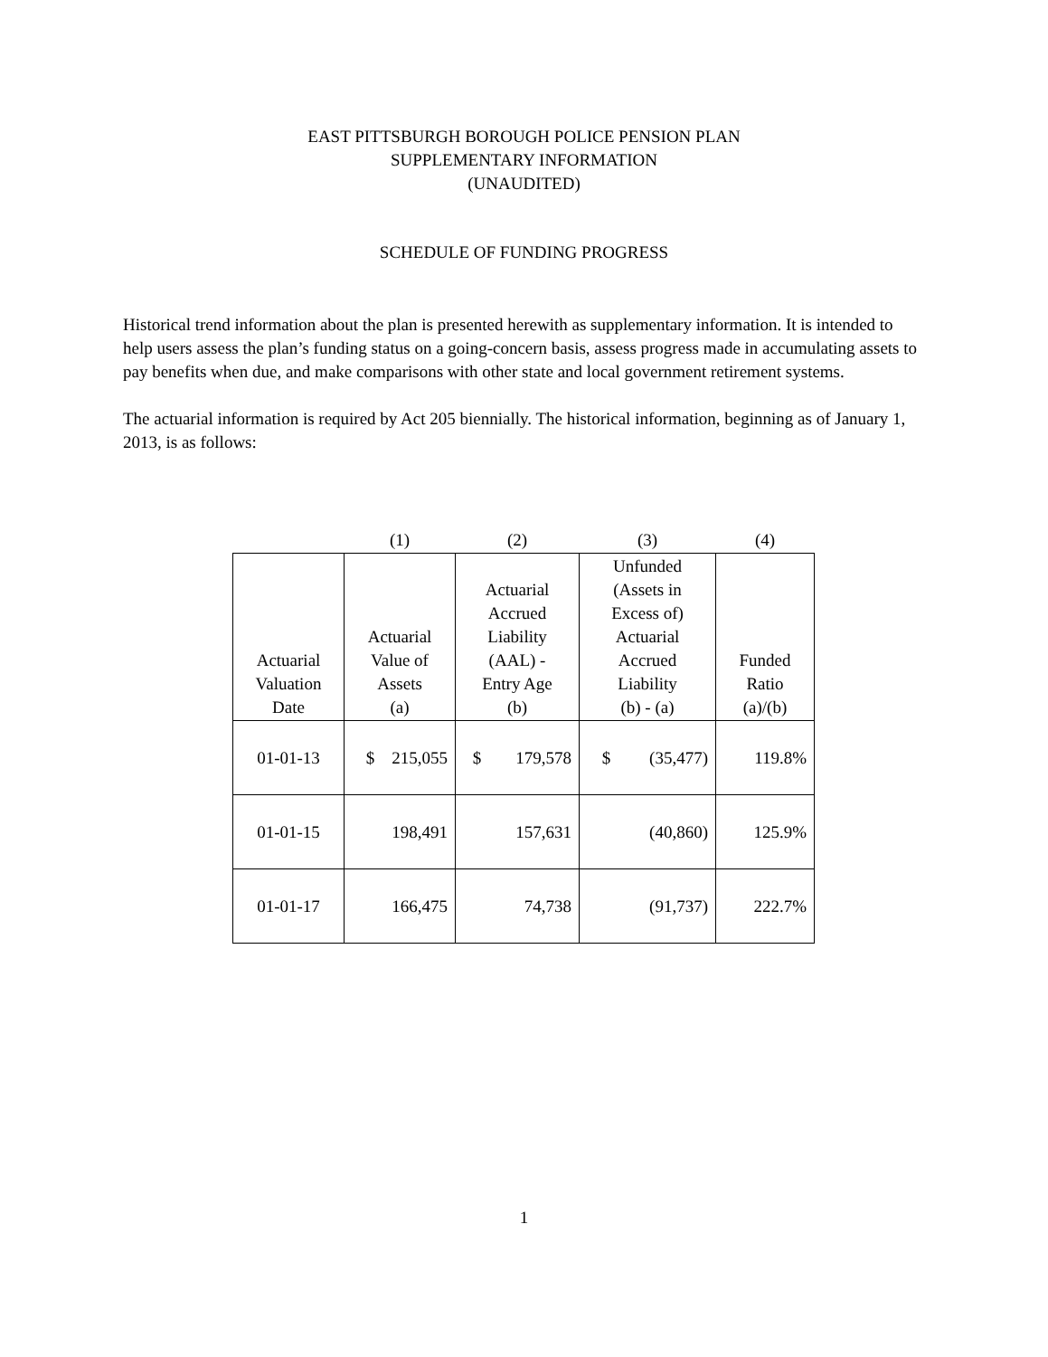EAST PITTSBURGH BOROUGH POLICE PENSION PLAN
SUPPLEMENTARY INFORMATION
(UNAUDITED)
SCHEDULE OF FUNDING PROGRESS
Historical trend information about the plan is presented herewith as supplementary information. It is intended to help users assess the plan’s funding status on a going-concern basis, assess progress made in accumulating assets to pay benefits when due, and make comparisons with other state and local government retirement systems.
The actuarial information is required by Act 205 biennially. The historical information, beginning as of January 1, 2013, is as follows:
| | (1) | (2) | (3) | (4) |
| Actuarial Valuation Date | Actuarial Value of Assets (a) | Actuarial Accrued Liability (AAL) - Entry Age (b) | Unfunded (Assets in Excess of) Actuarial Accrued Liability (b) - (a) | Funded Ratio (a)/(b) |
| 01-01-13 | $ 215,055 | $ 179,578 | $ (35,477) | 119.8% |
| 01-01-15 | 198,491 | 157,631 | (40,860) | 125.9% |
| 01-01-17 | 166,475 | 74,738 | (91,737) | 222.7% |
1